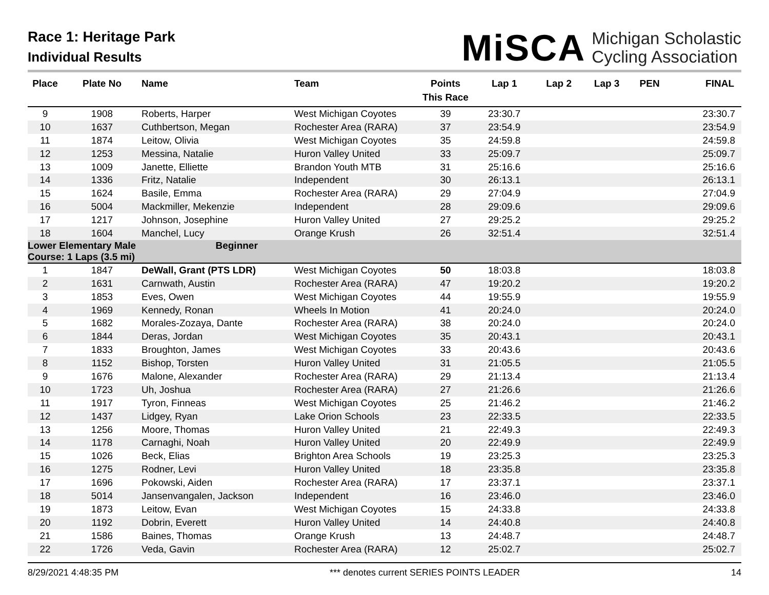Race 1: Heritage Park
Individual Results
MiSCA Michigan Scholastic
Cycling Association
| Place | Plate No | Name | Team | Points This Race | Lap 1 | Lap 2 | Lap 3 | PEN | FINAL |
| --- | --- | --- | --- | --- | --- | --- | --- | --- | --- |
| 9 | 1908 | Roberts, Harper | West Michigan Coyotes | 39 | 23:30.7 | | | | 23:30.7 |
| 10 | 1637 | Cuthbertson, Megan | Rochester Area (RARA) | 37 | 23:54.9 | | | | 23:54.9 |
| 11 | 1874 | Leitow, Olivia | West Michigan Coyotes | 35 | 24:59.8 | | | | 24:59.8 |
| 12 | 1253 | Messina, Natalie | Huron Valley United | 33 | 25:09.7 | | | | 25:09.7 |
| 13 | 1009 | Janette, Elliette | Brandon Youth MTB | 31 | 25:16.6 | | | | 25:16.6 |
| 14 | 1336 | Fritz, Natalie | Independent | 30 | 26:13.1 | | | | 26:13.1 |
| 15 | 1624 | Basile, Emma | Rochester Area (RARA) | 29 | 27:04.9 | | | | 27:04.9 |
| 16 | 5004 | Mackmiller, Mekenzie | Independent | 28 | 29:09.6 | | | | 29:09.6 |
| 17 | 1217 | Johnson, Josephine | Huron Valley United | 27 | 29:25.2 | | | | 29:25.2 |
| 18 | 1604 | Manchel, Lucy | Orange Krush | 26 | 32:51.4 | | | | 32:51.4 |
| Lower Elementary Male Beginner Course: 1 Laps (3.5 mi) | | | | | | | | | |
| 1 | 1847 | DeWall, Grant (PTS LDR) | West Michigan Coyotes | 50 | 18:03.8 | | | | 18:03.8 |
| 2 | 1631 | Carnwath, Austin | Rochester Area (RARA) | 47 | 19:20.2 | | | | 19:20.2 |
| 3 | 1853 | Eves, Owen | West Michigan Coyotes | 44 | 19:55.9 | | | | 19:55.9 |
| 4 | 1969 | Kennedy, Ronan | Wheels In Motion | 41 | 20:24.0 | | | | 20:24.0 |
| 5 | 1682 | Morales-Zozaya, Dante | Rochester Area (RARA) | 38 | 20:24.0 | | | | 20:24.0 |
| 6 | 1844 | Deras, Jordan | West Michigan Coyotes | 35 | 20:43.1 | | | | 20:43.1 |
| 7 | 1833 | Broughton, James | West Michigan Coyotes | 33 | 20:43.6 | | | | 20:43.6 |
| 8 | 1152 | Bishop, Torsten | Huron Valley United | 31 | 21:05.5 | | | | 21:05.5 |
| 9 | 1676 | Malone, Alexander | Rochester Area (RARA) | 29 | 21:13.4 | | | | 21:13.4 |
| 10 | 1723 | Uh, Joshua | Rochester Area (RARA) | 27 | 21:26.6 | | | | 21:26.6 |
| 11 | 1917 | Tyron, Finneas | West Michigan Coyotes | 25 | 21:46.2 | | | | 21:46.2 |
| 12 | 1437 | Lidgey, Ryan | Lake Orion Schools | 23 | 22:33.5 | | | | 22:33.5 |
| 13 | 1256 | Moore, Thomas | Huron Valley United | 21 | 22:49.3 | | | | 22:49.3 |
| 14 | 1178 | Carnaghi, Noah | Huron Valley United | 20 | 22:49.9 | | | | 22:49.9 |
| 15 | 1026 | Beck, Elias | Brighton Area Schools | 19 | 23:25.3 | | | | 23:25.3 |
| 16 | 1275 | Rodner, Levi | Huron Valley United | 18 | 23:35.8 | | | | 23:35.8 |
| 17 | 1696 | Pokowski, Aiden | Rochester Area (RARA) | 17 | 23:37.1 | | | | 23:37.1 |
| 18 | 5014 | Jansenvangalen, Jackson | Independent | 16 | 23:46.0 | | | | 23:46.0 |
| 19 | 1873 | Leitow, Evan | West Michigan Coyotes | 15 | 24:33.8 | | | | 24:33.8 |
| 20 | 1192 | Dobrin, Everett | Huron Valley United | 14 | 24:40.8 | | | | 24:40.8 |
| 21 | 1586 | Baines, Thomas | Orange Krush | 13 | 24:48.7 | | | | 24:48.7 |
| 22 | 1726 | Veda, Gavin | Rochester Area (RARA) | 12 | 25:02.7 | | | | 25:02.7 |
8/29/2021 4:48:35 PM *** denotes current SERIES POINTS LEADER 14